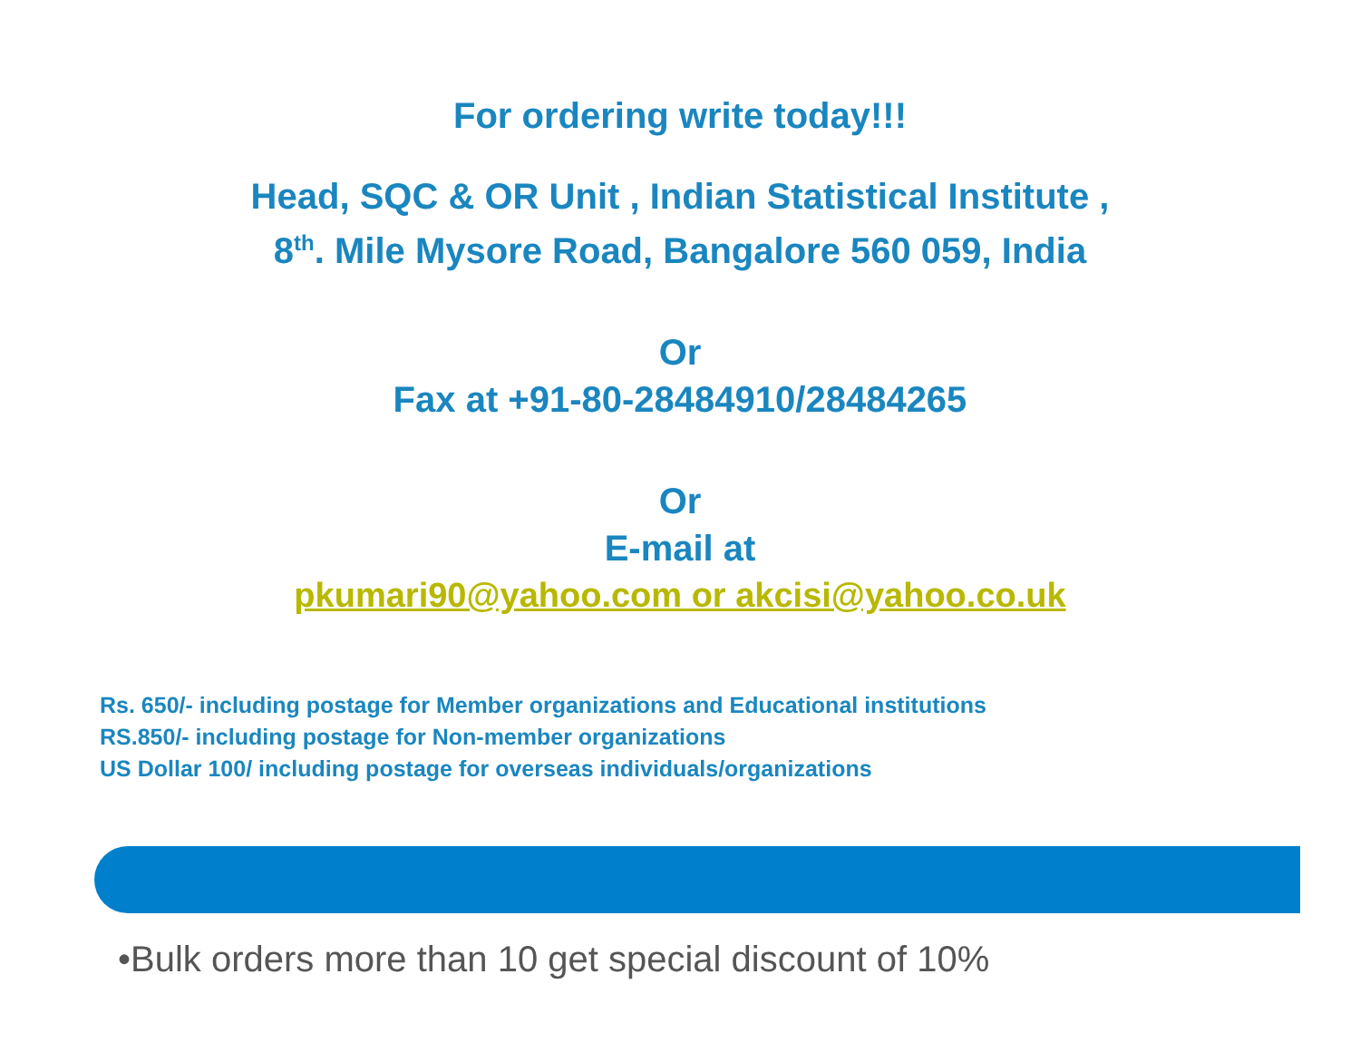For ordering write today!!!
Head, SQC & OR Unit , Indian Statistical Institute ,
8<sup>th</sup>. Mile Mysore Road, Bangalore 560 059, India
Or
Fax at +91-80-28484910/28484265
Or
E-mail at
pkumari90@yahoo.com or akcisi@yahoo.co.uk
Rs. 650/- including postage for Member organizations and Educational institutions
RS.850/- including postage for Non-member organizations
US Dollar 100/ including postage for overseas individuals/organizations
•Bulk orders more than 10 get special discount of 10%